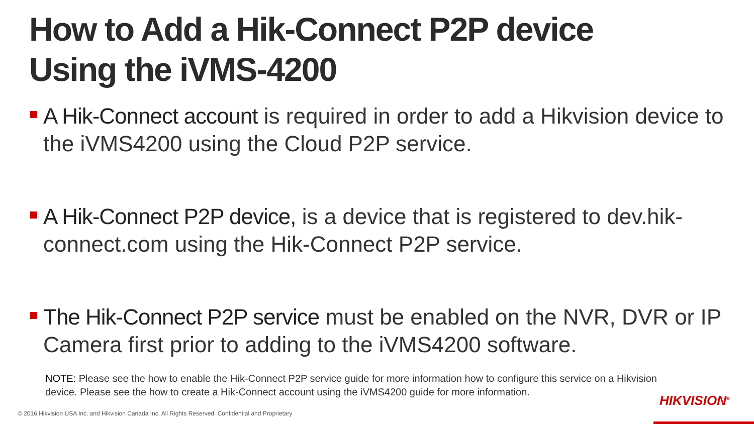How to Add a Hik-Connect P2P device
Using the iVMS-4200
A Hik-Connect account is required in order to add a Hikvision device to the iVMS4200 using the Cloud P2P service.
A Hik-Connect P2P device, is a device that is registered to dev.hik-connect.com using the Hik-Connect P2P service.
The Hik-Connect P2P service must be enabled on the NVR, DVR or IP Camera first prior to adding to the iVMS4200 software.
NOTE: Please see the how to enable the Hik-Connect P2P service guide for more information how to configure this service on a Hikvision device. Please see the how to create a Hik-Connect account using the iVMS4200 guide for more information.
© 2016 Hikvision USA Inc. and Hikvision Canada Inc. All Rights Reserved. Confidential and Proprietary
HIKVISION<sup>®</sup>